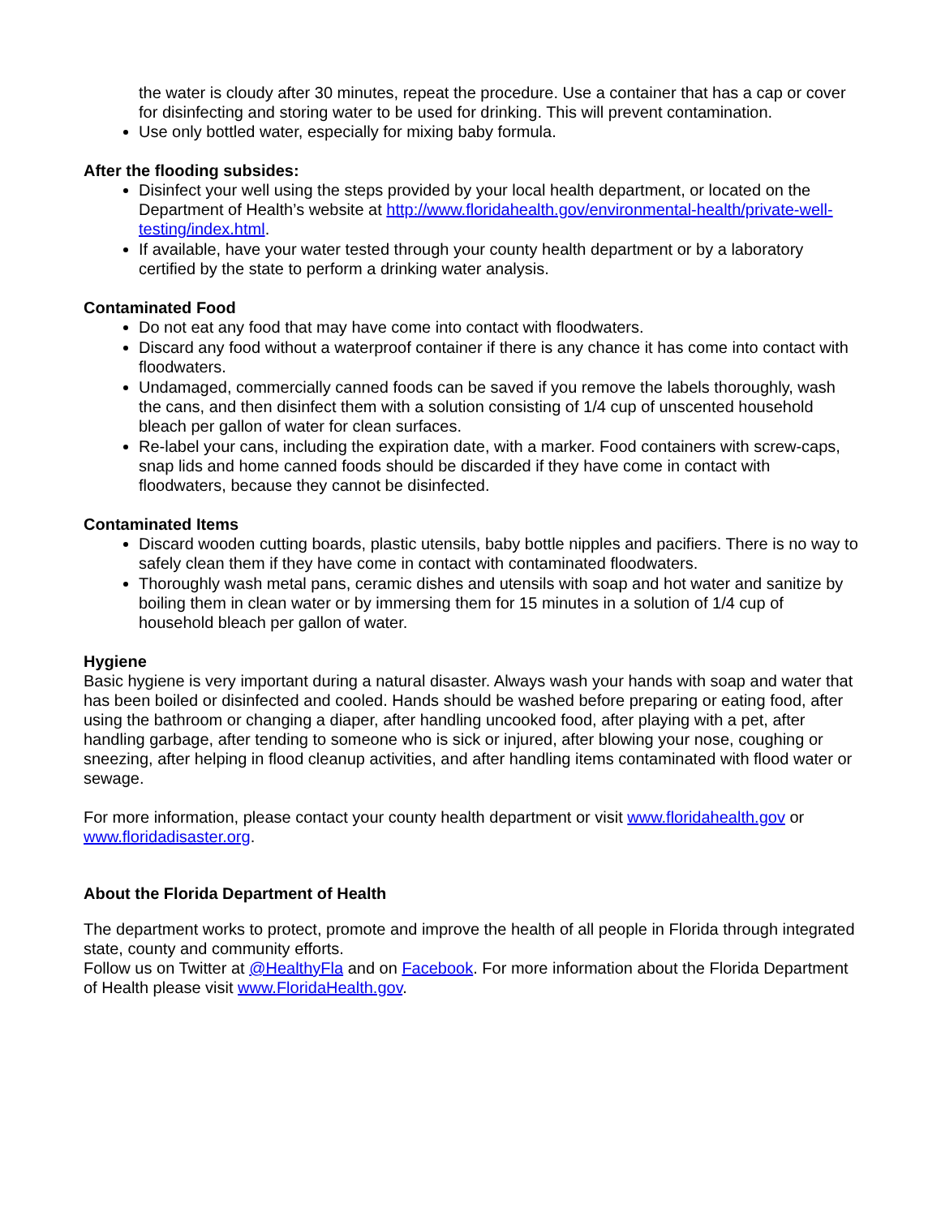the water is cloudy after 30 minutes, repeat the procedure. Use a container that has a cap or cover for disinfecting and storing water to be used for drinking. This will prevent contamination.
Use only bottled water, especially for mixing baby formula.
After the flooding subsides:
Disinfect your well using the steps provided by your local health department, or located on the Department of Health’s website at http://www.floridahealth.gov/environmental-health/private-well-testing/index.html.
If available, have your water tested through your county health department or by a laboratory certified by the state to perform a drinking water analysis.
Contaminated Food
Do not eat any food that may have come into contact with floodwaters.
Discard any food without a waterproof container if there is any chance it has come into contact with floodwaters.
Undamaged, commercially canned foods can be saved if you remove the labels thoroughly, wash the cans, and then disinfect them with a solution consisting of 1/4 cup of unscented household bleach per gallon of water for clean surfaces.
Re-label your cans, including the expiration date, with a marker. Food containers with screw-caps, snap lids and home canned foods should be discarded if they have come in contact with floodwaters, because they cannot be disinfected.
Contaminated Items
Discard wooden cutting boards, plastic utensils, baby bottle nipples and pacifiers. There is no way to safely clean them if they have come in contact with contaminated floodwaters.
Thoroughly wash metal pans, ceramic dishes and utensils with soap and hot water and sanitize by boiling them in clean water or by immersing them for 15 minutes in a solution of 1/4 cup of household bleach per gallon of water.
Hygiene
Basic hygiene is very important during a natural disaster. Always wash your hands with soap and water that has been boiled or disinfected and cooled. Hands should be washed before preparing or eating food, after using the bathroom or changing a diaper, after handling uncooked food, after playing with a pet, after handling garbage, after tending to someone who is sick or injured, after blowing your nose, coughing or sneezing, after helping in flood cleanup activities, and after handling items contaminated with flood water or sewage.
For more information, please contact your county health department or visit www.floridahealth.gov or www.floridadisaster.org.
About the Florida Department of Health
The department works to protect, promote and improve the health of all people in Florida through integrated state, county and community efforts.
Follow us on Twitter at @HealthyFla and on Facebook. For more information about the Florida Department of Health please visit www.FloridaHealth.gov.